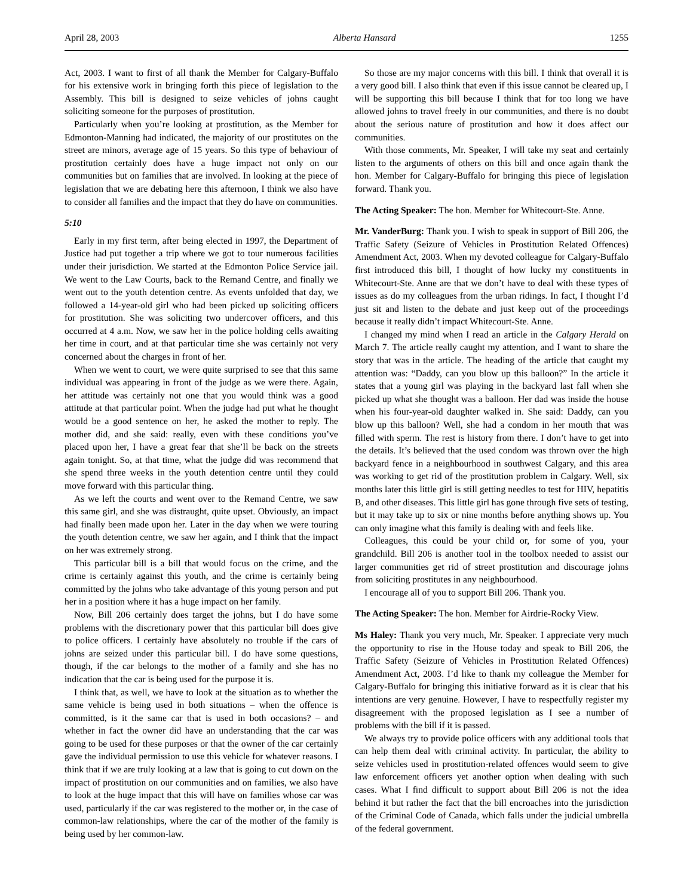April 28, 2003 Alberta Hansard 1255
Act, 2003. I want to first of all thank the Member for Calgary-Buffalo for his extensive work in bringing forth this piece of legislation to the Assembly. This bill is designed to seize vehicles of johns caught soliciting someone for the purposes of prostitution.
Particularly when you’re looking at prostitution, as the Member for Edmonton-Manning had indicated, the majority of our prostitutes on the street are minors, average age of 15 years. So this type of behaviour of prostitution certainly does have a huge impact not only on our communities but on families that are involved. In looking at the piece of legislation that we are debating here this afternoon, I think we also have to consider all families and the impact that they do have on communities.
5:10
Early in my first term, after being elected in 1997, the Department of Justice had put together a trip where we got to tour numerous facilities under their jurisdiction. We started at the Edmonton Police Service jail. We went to the Law Courts, back to the Remand Centre, and finally we went out to the youth detention centre. As events unfolded that day, we followed a 14-year-old girl who had been picked up soliciting officers for prostitution. She was soliciting two undercover officers, and this occurred at 4 a.m. Now, we saw her in the police holding cells awaiting her time in court, and at that particular time she was certainly not very concerned about the charges in front of her.
When we went to court, we were quite surprised to see that this same individual was appearing in front of the judge as we were there. Again, her attitude was certainly not one that you would think was a good attitude at that particular point. When the judge had put what he thought would be a good sentence on her, he asked the mother to reply. The mother did, and she said: really, even with these conditions you’ve placed upon her, I have a great fear that she’ll be back on the streets again tonight. So, at that time, what the judge did was recommend that she spend three weeks in the youth detention centre until they could move forward with this particular thing.
As we left the courts and went over to the Remand Centre, we saw this same girl, and she was distraught, quite upset. Obviously, an impact had finally been made upon her. Later in the day when we were touring the youth detention centre, we saw her again, and I think that the impact on her was extremely strong.
This particular bill is a bill that would focus on the crime, and the crime is certainly against this youth, and the crime is certainly being committed by the johns who take advantage of this young person and put her in a position where it has a huge impact on her family.
Now, Bill 206 certainly does target the johns, but I do have some problems with the discretionary power that this particular bill does give to police officers. I certainly have absolutely no trouble if the cars of johns are seized under this particular bill. I do have some questions, though, if the car belongs to the mother of a family and she has no indication that the car is being used for the purpose it is.
I think that, as well, we have to look at the situation as to whether the same vehicle is being used in both situations – when the offence is committed, is it the same car that is used in both occasions? – and whether in fact the owner did have an understanding that the car was going to be used for these purposes or that the owner of the car certainly gave the individual permission to use this vehicle for whatever reasons. I think that if we are truly looking at a law that is going to cut down on the impact of prostitution on our communities and on families, we also have to look at the huge impact that this will have on families whose car was used, particularly if the car was registered to the mother or, in the case of common-law relationships, where the car of the mother of the family is being used by her common-law.
So those are my major concerns with this bill. I think that overall it is a very good bill. I also think that even if this issue cannot be cleared up, I will be supporting this bill because I think that for too long we have allowed johns to travel freely in our communities, and there is no doubt about the serious nature of prostitution and how it does affect our communities.
With those comments, Mr. Speaker, I will take my seat and certainly listen to the arguments of others on this bill and once again thank the hon. Member for Calgary-Buffalo for bringing this piece of legislation forward. Thank you.
The Acting Speaker: The hon. Member for Whitecourt-Ste. Anne.
Mr. VanderBurg: Thank you. I wish to speak in support of Bill 206, the Traffic Safety (Seizure of Vehicles in Prostitution Related Offences) Amendment Act, 2003. When my devoted colleague for Calgary-Buffalo first introduced this bill, I thought of how lucky my constituents in Whitecourt-Ste. Anne are that we don’t have to deal with these types of issues as do my colleagues from the urban ridings. In fact, I thought I’d just sit and listen to the debate and just keep out of the proceedings because it really didn’t impact Whitecourt-Ste. Anne.
I changed my mind when I read an article in the Calgary Herald on March 7. The article really caught my attention, and I want to share the story that was in the article. The heading of the article that caught my attention was: “Daddy, can you blow up this balloon?” In the article it states that a young girl was playing in the backyard last fall when she picked up what she thought was a balloon. Her dad was inside the house when his four-year-old daughter walked in. She said: Daddy, can you blow up this balloon? Well, she had a condom in her mouth that was filled with sperm. The rest is history from there. I don’t have to get into the details. It’s believed that the used condom was thrown over the high backyard fence in a neighbourhood in southwest Calgary, and this area was working to get rid of the prostitution problem in Calgary. Well, six months later this little girl is still getting needles to test for HIV, hepatitis B, and other diseases. This little girl has gone through five sets of testing, but it may take up to six or nine months before anything shows up. You can only imagine what this family is dealing with and feels like.
Colleagues, this could be your child or, for some of you, your grandchild. Bill 206 is another tool in the toolbox needed to assist our larger communities get rid of street prostitution and discourage johns from soliciting prostitutes in any neighbourhood.
I encourage all of you to support Bill 206. Thank you.
The Acting Speaker: The hon. Member for Airdrie-Rocky View.
Ms Haley: Thank you very much, Mr. Speaker. I appreciate very much the opportunity to rise in the House today and speak to Bill 206, the Traffic Safety (Seizure of Vehicles in Prostitution Related Offences) Amendment Act, 2003. I’d like to thank my colleague the Member for Calgary-Buffalo for bringing this initiative forward as it is clear that his intentions are very genuine. However, I have to respectfully register my disagreement with the proposed legislation as I see a number of problems with the bill if it is passed.
We always try to provide police officers with any additional tools that can help them deal with criminal activity. In particular, the ability to seize vehicles used in prostitution-related offences would seem to give law enforcement officers yet another option when dealing with such cases. What I find difficult to support about Bill 206 is not the idea behind it but rather the fact that the bill encroaches into the jurisdiction of the Criminal Code of Canada, which falls under the judicial umbrella of the federal government.